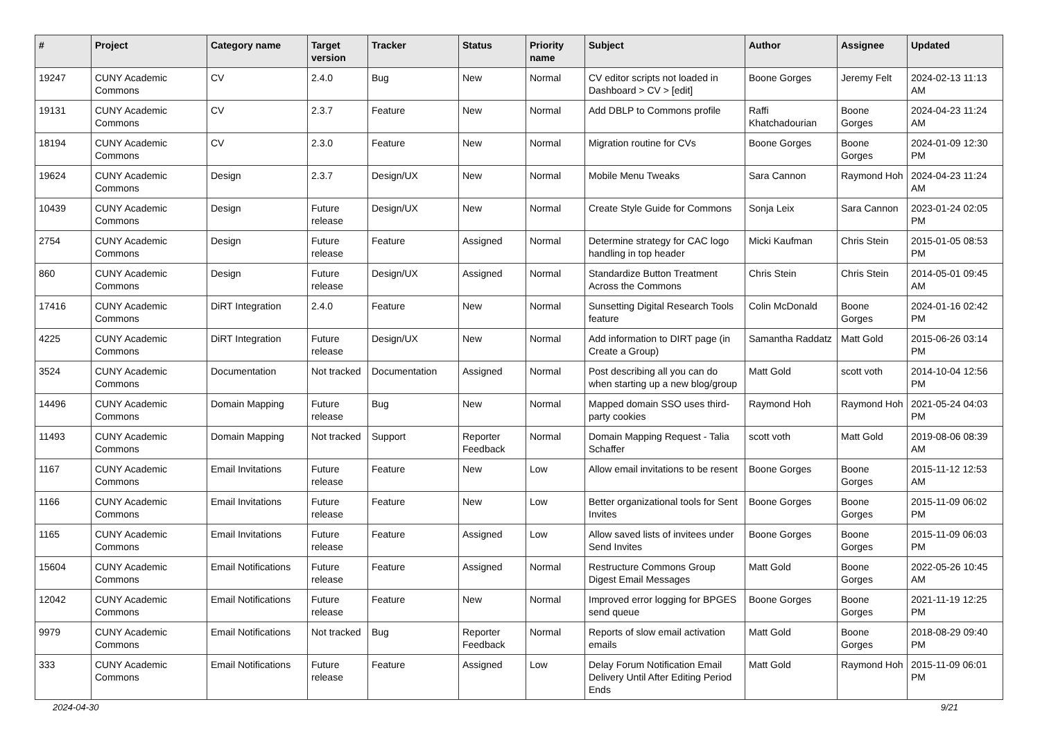| # | Project | Category name | Target version | Tracker | Status | Priority name | Subject | Author | Assignee | Updated |
| --- | --- | --- | --- | --- | --- | --- | --- | --- | --- | --- |
| 19247 | CUNY Academic Commons | CV | 2.4.0 | Bug | New | Normal | CV editor scripts not loaded in Dashboard > CV > [edit] | Boone Gorges | Jeremy Felt | 2024-02-13 11:13 AM |
| 19131 | CUNY Academic Commons | CV | 2.3.7 | Feature | New | Normal | Add DBLP to Commons profile | Raffi Khatchadourian | Boone Gorges | 2024-04-23 11:24 AM |
| 18194 | CUNY Academic Commons | CV | 2.3.0 | Feature | New | Normal | Migration routine for CVs | Boone Gorges | Boone Gorges | 2024-01-09 12:30 PM |
| 19624 | CUNY Academic Commons | Design | 2.3.7 | Design/UX | New | Normal | Mobile Menu Tweaks | Sara Cannon | Raymond Hoh | 2024-04-23 11:24 AM |
| 10439 | CUNY Academic Commons | Design | Future release | Design/UX | New | Normal | Create Style Guide for Commons | Sonja Leix | Sara Cannon | 2023-01-24 02:05 PM |
| 2754 | CUNY Academic Commons | Design | Future release | Feature | Assigned | Normal | Determine strategy for CAC logo handling in top header | Micki Kaufman | Chris Stein | 2015-01-05 08:53 PM |
| 860 | CUNY Academic Commons | Design | Future release | Design/UX | Assigned | Normal | Standardize Button Treatment Across the Commons | Chris Stein | Chris Stein | 2014-05-01 09:45 AM |
| 17416 | CUNY Academic Commons | DiRT Integration | 2.4.0 | Feature | New | Normal | Sunsetting Digital Research Tools feature | Colin McDonald | Boone Gorges | 2024-01-16 02:42 PM |
| 4225 | CUNY Academic Commons | DiRT Integration | Future release | Design/UX | New | Normal | Add information to DIRT page (in Create a Group) | Samantha Raddatz | Matt Gold | 2015-06-26 03:14 PM |
| 3524 | CUNY Academic Commons | Documentation | Not tracked | Documentation | Assigned | Normal | Post describing all you can do when starting up a new blog/group | Matt Gold | scott voth | 2014-10-04 12:56 PM |
| 14496 | CUNY Academic Commons | Domain Mapping | Future release | Bug | New | Normal | Mapped domain SSO uses third-party cookies | Raymond Hoh | Raymond Hoh | 2021-05-24 04:03 PM |
| 11493 | CUNY Academic Commons | Domain Mapping | Not tracked | Support | Reporter Feedback | Normal | Domain Mapping Request - Talia Schaffer | scott voth | Matt Gold | 2019-08-06 08:39 AM |
| 1167 | CUNY Academic Commons | Email Invitations | Future release | Feature | New | Low | Allow email invitations to be resent | Boone Gorges | Boone Gorges | 2015-11-12 12:53 AM |
| 1166 | CUNY Academic Commons | Email Invitations | Future release | Feature | New | Low | Better organizational tools for Sent Invites | Boone Gorges | Boone Gorges | 2015-11-09 06:02 PM |
| 1165 | CUNY Academic Commons | Email Invitations | Future release | Feature | Assigned | Low | Allow saved lists of invitees under Send Invites | Boone Gorges | Boone Gorges | 2015-11-09 06:03 PM |
| 15604 | CUNY Academic Commons | Email Notifications | Future release | Feature | Assigned | Normal | Restructure Commons Group Digest Email Messages | Matt Gold | Boone Gorges | 2022-05-26 10:45 AM |
| 12042 | CUNY Academic Commons | Email Notifications | Future release | Feature | New | Normal | Improved error logging for BPGES send queue | Boone Gorges | Boone Gorges | 2021-11-19 12:25 PM |
| 9979 | CUNY Academic Commons | Email Notifications | Not tracked | Bug | Reporter Feedback | Normal | Reports of slow email activation emails | Matt Gold | Boone Gorges | 2018-08-29 09:40 PM |
| 333 | CUNY Academic Commons | Email Notifications | Future release | Feature | Assigned | Low | Delay Forum Notification Email Delivery Until After Editing Period Ends | Matt Gold | Raymond Hoh | 2015-11-09 06:01 PM |
2024-04-30 9/21